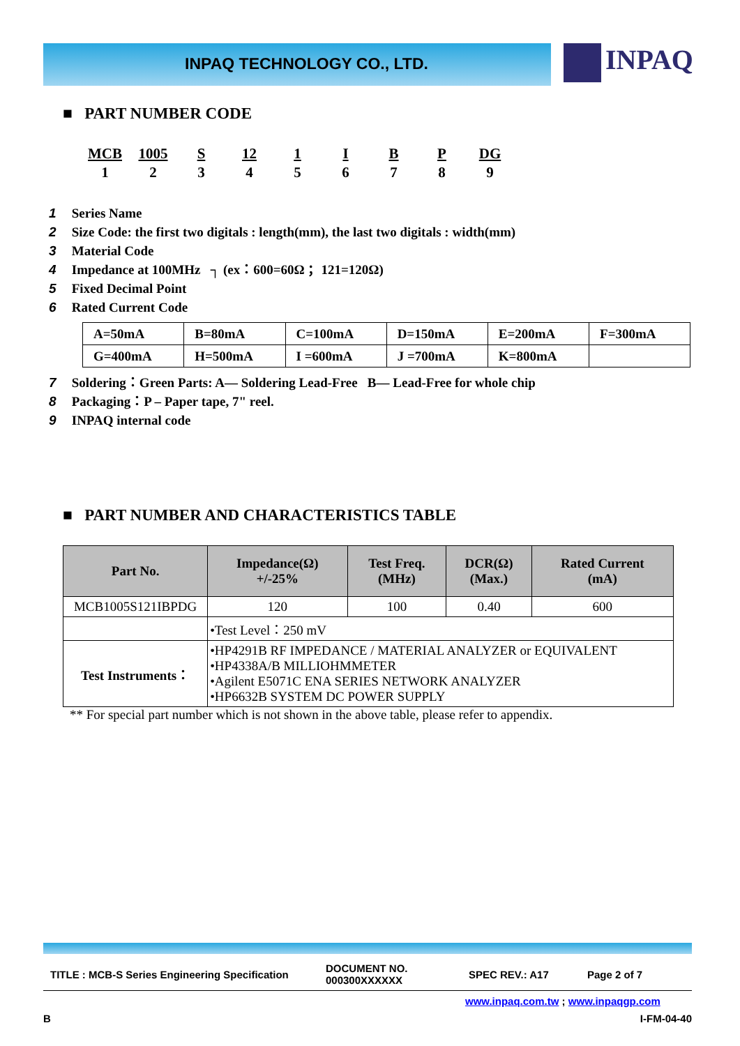INPAQ TECHNOLOGY CO., LTD. INPAQ
■ PART NUMBER CODE
| MCB | 1005 | S | 12 | 1 | I | B | P | DG |
| 1 | 2 | 3 | 4 | 5 | 6 | 7 | 8 | 9 |
1 Series Name
2 Size Code: the first two digitals : length(mm), the last two digitals : width(mm)
3 Material Code
4 Impedance at 100MHz ┐ (ex：600=60Ω ；121=120Ω)
5 Fixed Decimal Point
6 Rated Current Code
| A=50mA | B=80mA | C=100mA | D=150mA | E=200mA | F=300mA |
| G=400mA | H=500mA | I =600mA | J =700mA | K=800mA | |
7 Soldering：Green Parts: A— Soldering Lead-Free B— Lead-Free for whole chip
8 Packaging：P – Paper tape, 7" reel.
9 INPAQ internal code
■ PART NUMBER AND CHARACTERISTICS TABLE
| Part No. | Impedance(Ω) +/-25% | Test Freq. (MHz) | DCR(Ω) (Max.) | Rated Current (mA) |
| --- | --- | --- | --- | --- |
| MCB1005S121IBPDG | 120 | 100 | 0.40 | 600 |
| | •Test Level：250 mV | | | |
| Test Instruments： | •HP4291B RF IMPEDANCE / MATERIAL ANALYZER or EQUIVALENT •HP4338A/B MILLIOHMMETER •Agilent E5071C ENA SERIES NETWORK ANALYZER •HP6632B SYSTEM DC POWER SUPPLY | | | |
** For special part number which is not shown in the above table, please refer to appendix.
TITLE : MCB-S Series Engineering Specification
DOCUMENT NO.
000300XXXXXX
SPEC REV.: A17 Page 2 of 7
www.inpaq.com.tw ; www.inpaqgp.com
B I-FM-04-40